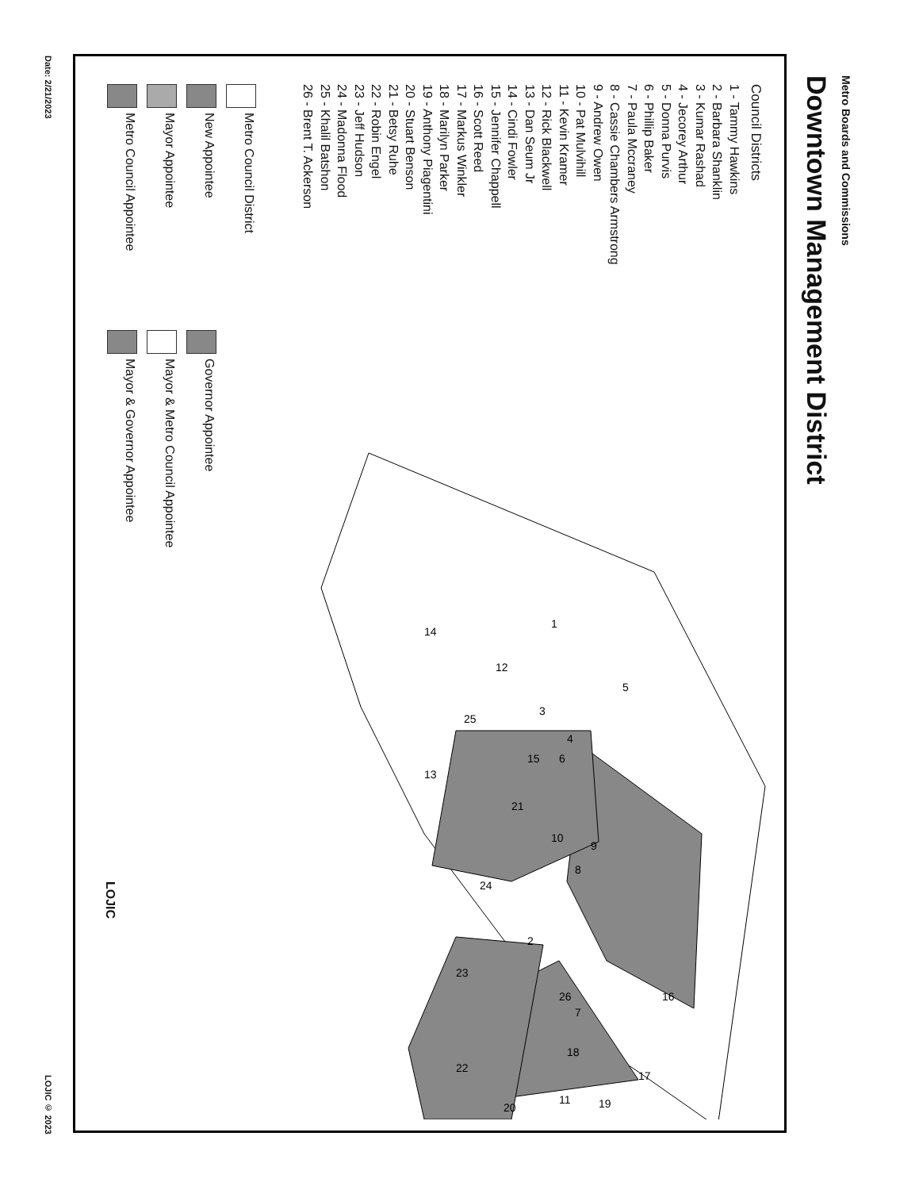Metro Boards and Commissions
Downtown Management District
Council Districts
1 - Tammy Hawkins
2 - Barbara Shanklin
3 - Kumar Rashad
4 - Jecorey Arthur
5 - Donna Purvis
6 - Phillip Baker
7 - Paula Mccraney
8 - Cassie Chambers Armstrong
9 - Andrew Owen
10 - Pat Mulvihill
11 - Kevin Kramer
12 - Rick Blackwell
13 - Dan Seum Jr
14 - Cindi Fowler
15 - Jennifer Chappell
16 - Scott Reed
17 - Markus Winkler
18 - Marilyn Parker
19 - Anthony Piagentini
20 - Stuart Benson
21 - Betsy Ruhe
22 - Robin Engel
23 - Jeff Hudson
24 - Madonna Flood
25 - Khalil Batshon
26 - Brent T. Ackerson
Metro Council District
New Appointee
Mayor Appointee
Metro Council Appointee
Governor Appointee
Mayor & Metro Council Appointee
Mayor & Governor Appointee
1
12
14
5
3
25
4
6
15
13
21
10
9
8
24
2
23
7
26
16
18
22
17
11
20
19
LOJIC
Date: 2/21/2023 LOJIC © 2023